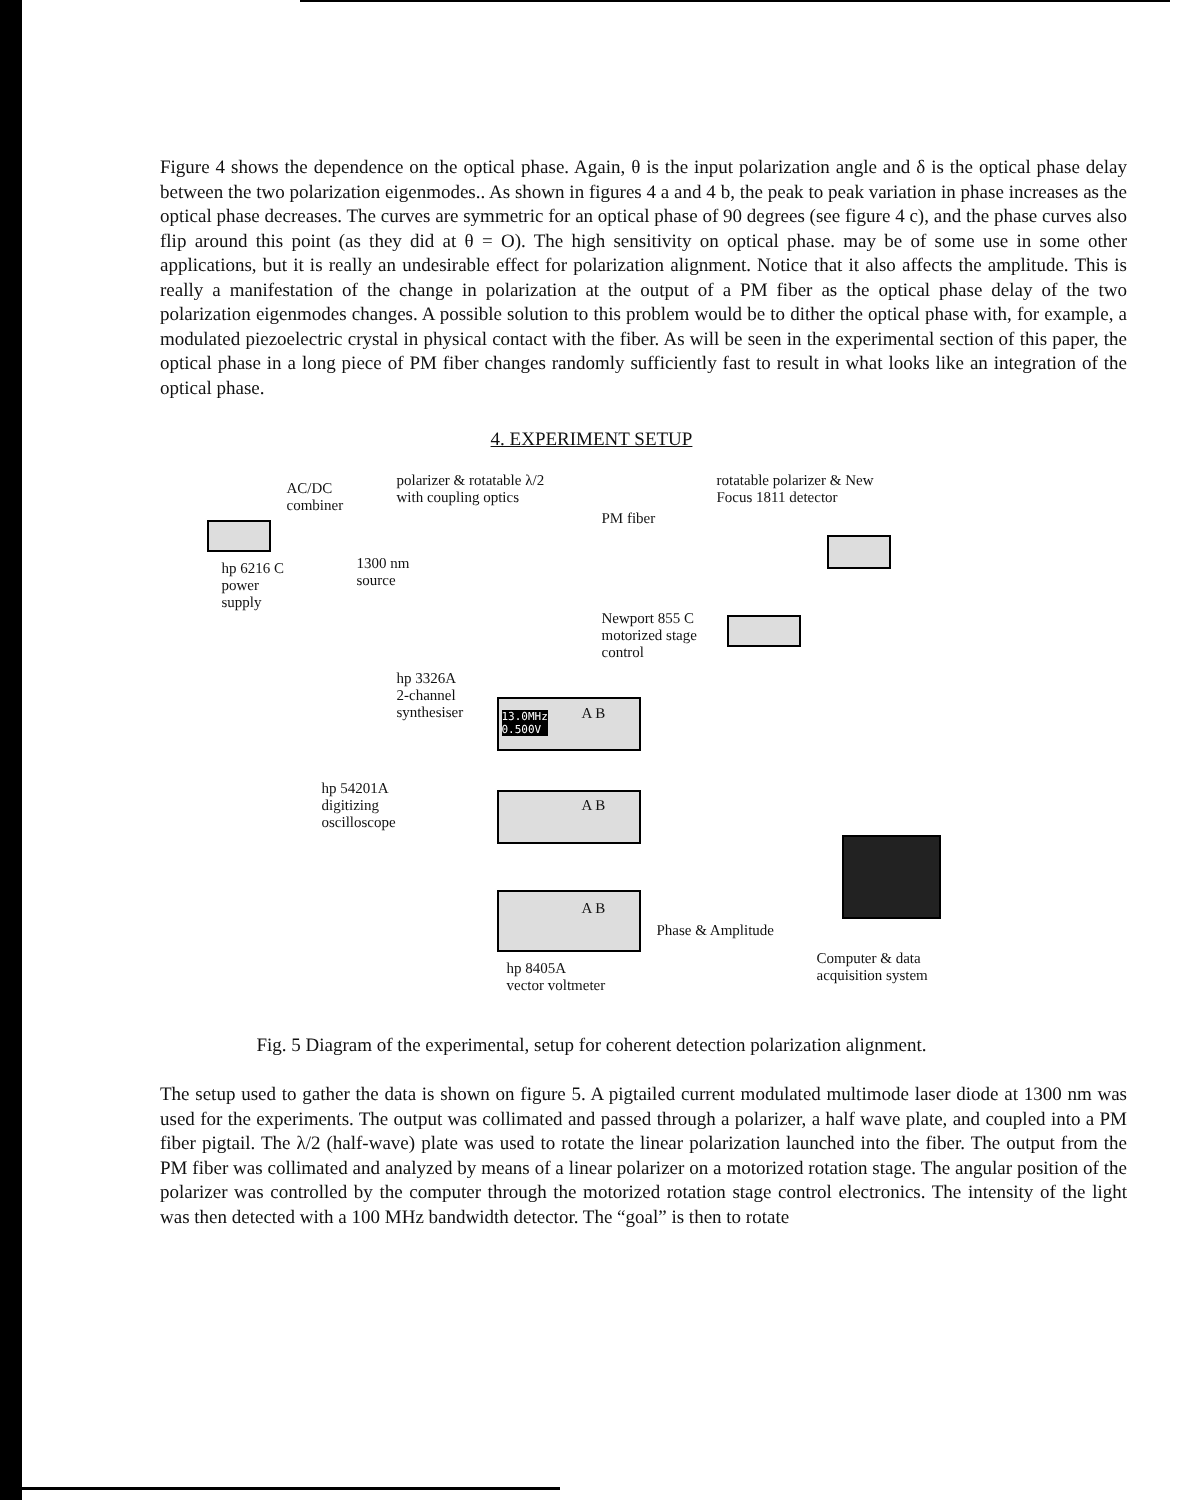Figure 4 shows the dependence on the optical phase. Again, θ is the input polarization angle and δ is the optical phase delay between the two polarization eigenmodes.. As shown in figures 4 a and 4 b, the peak to peak variation in phase increases as the optical phase decreases. The curves are symmetric for an optical phase of 90 degrees (see figure 4 c), and the phase curves also flip around this point (as they did at θ = O). The high sensitivity on optical phase. may be of some use in some other applications, but it is really an undesirable effect for polarization alignment. Notice that it also affects the amplitude. This is really a manifestation of the change in polarization at the output of a PM fiber as the optical phase delay of the two polarization eigenmodes changes. A possible solution to this problem would be to dither the optical phase with, for example, a modulated piezoelectric crystal in physical contact with the fiber. As will be seen in the experimental section of this paper, the optical phase in a long piece of PM fiber changes randomly sufficiently fast to result in what looks like an integration of the optical phase.
4. EXPERIMENT SETUP
AC/DC
combiner
polarizer & rotatable λ/2
with coupling optics
PM fiber
rotatable polarizer & New
Focus 1811 detector
hp 6216 C
power
supply
1300 nm
source
Newport 855 C
motorized stage
control
hp 3326A
2-channel
synthesiser 13.0MHz
0.500V
A B
A B
A B
hp 54201A
digitizing
oscilloscope
Phase & Amplitude
Computer & data
acquisition system hp 8405A
vector voltmeter
Fig. 5 Diagram of the experimental, setup for coherent detection polarization alignment.
The setup used to gather the data is shown on figure 5. A pigtailed current modulated multimode laser diode at 1300 nm was used for the experiments. The output was collimated and passed through a polarizer, a half wave plate, and coupled into a PM fiber pigtail. The λ/2 (half-wave) plate was used to rotate the linear polarization launched into the fiber. The output from the PM fiber was collimated and analyzed by means of a linear polarizer on a motorized rotation stage. The angular position of the polarizer was controlled by the computer through the motorized rotation stage control electronics. The intensity of the light was then detected with a 100 MHz bandwidth detector. The “goal” is then to rotate